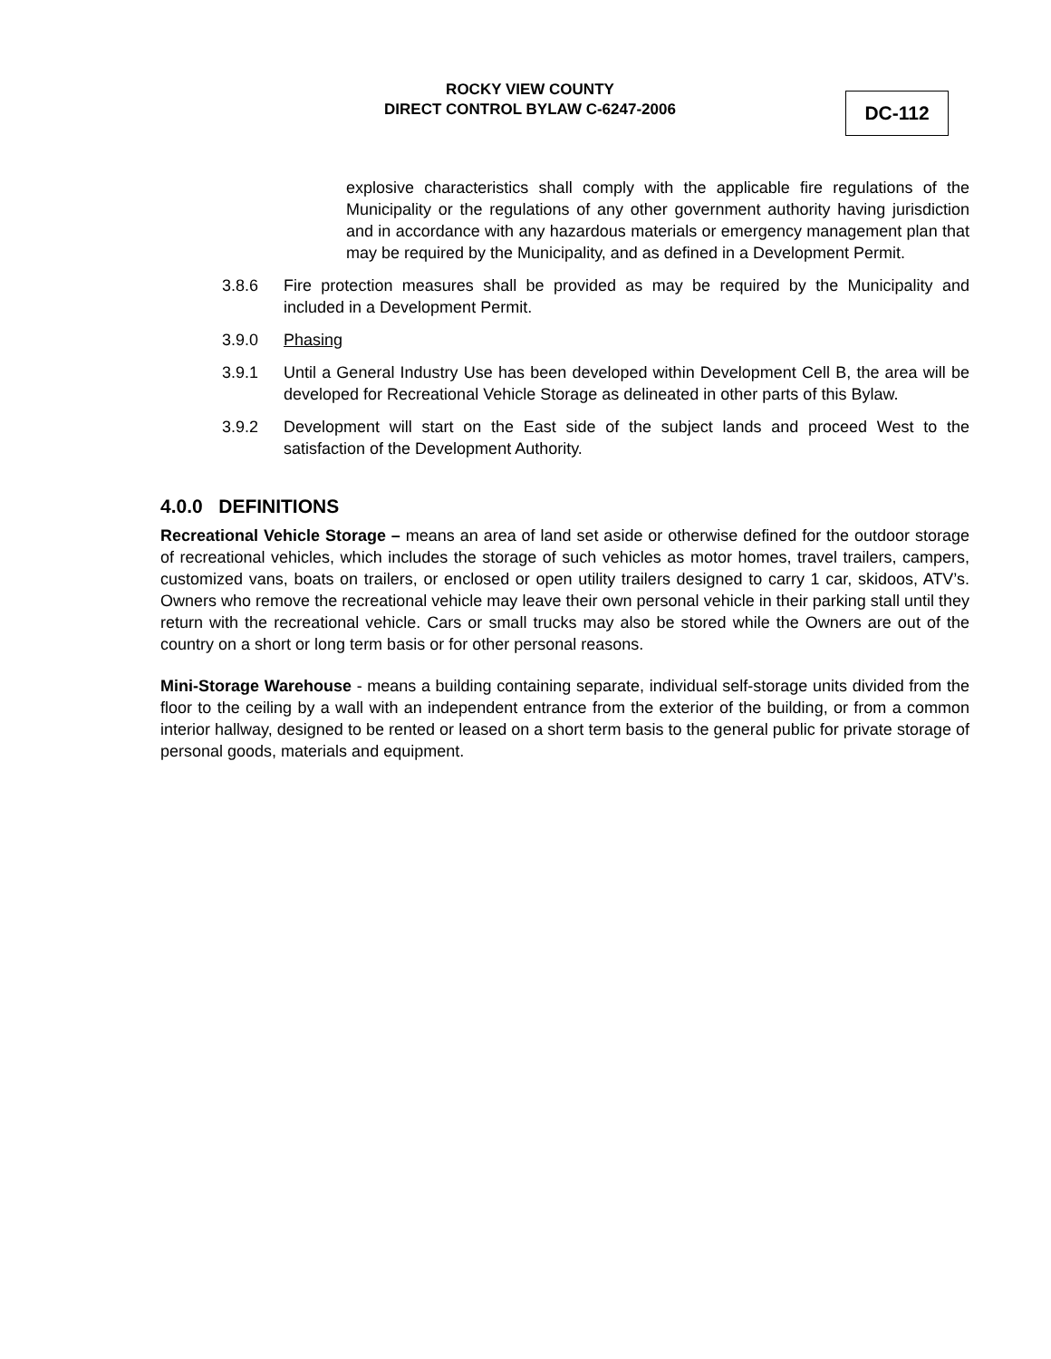ROCKY VIEW COUNTY
DIRECT CONTROL BYLAW C-6247-2006
DC-112
explosive characteristics shall comply with the applicable fire regulations of the Municipality or the regulations of any other government authority having jurisdiction and in accordance with any hazardous materials or emergency management plan that may be required by the Municipality, and as defined in a Development Permit.
3.8.6 Fire protection measures shall be provided as may be required by the Municipality and included in a Development Permit.
3.9.0 Phasing
3.9.1 Until a General Industry Use has been developed within Development Cell B, the area will be developed for Recreational Vehicle Storage as delineated in other parts of this Bylaw.
3.9.2 Development will start on the East side of the subject lands and proceed West to the satisfaction of the Development Authority.
4.0.0 DEFINITIONS
Recreational Vehicle Storage – means an area of land set aside or otherwise defined for the outdoor storage of recreational vehicles, which includes the storage of such vehicles as motor homes, travel trailers, campers, customized vans, boats on trailers, or enclosed or open utility trailers designed to carry 1 car, skidoos, ATV’s. Owners who remove the recreational vehicle may leave their own personal vehicle in their parking stall until they return with the recreational vehicle. Cars or small trucks may also be stored while the Owners are out of the country on a short or long term basis or for other personal reasons.
Mini-Storage Warehouse - means a building containing separate, individual self-storage units divided from the floor to the ceiling by a wall with an independent entrance from the exterior of the building, or from a common interior hallway, designed to be rented or leased on a short term basis to the general public for private storage of personal goods, materials and equipment.